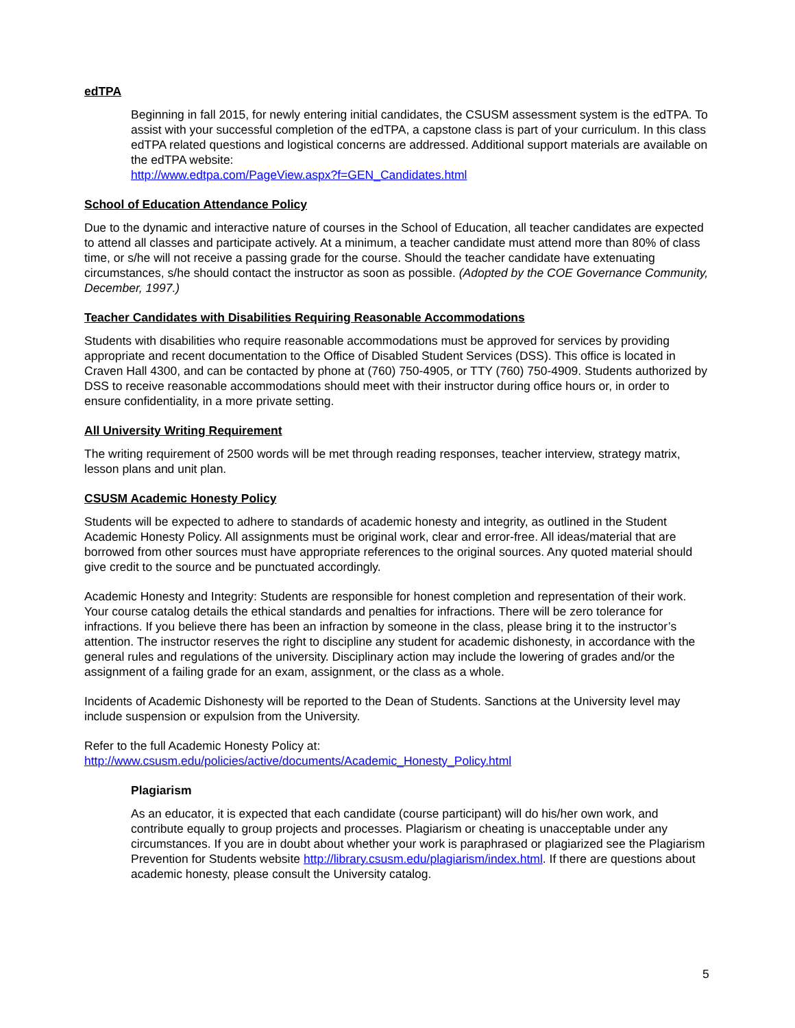edTPA
Beginning in fall 2015, for newly entering initial candidates, the CSUSM assessment system is the edTPA. To assist with your successful completion of the edTPA, a capstone class is part of your curriculum. In this class edTPA related questions and logistical concerns are addressed. Additional support materials are available on the edTPA website:
http://www.edtpa.com/PageView.aspx?f=GEN_Candidates.html
School of Education Attendance Policy
Due to the dynamic and interactive nature of courses in the School of Education, all teacher candidates are expected to attend all classes and participate actively. At a minimum, a teacher candidate must attend more than 80% of class time, or s/he will not receive a passing grade for the course. Should the teacher candidate have extenuating circumstances, s/he should contact the instructor as soon as possible. (Adopted by the COE Governance Community, December, 1997.)
Teacher Candidates with Disabilities Requiring Reasonable Accommodations
Students with disabilities who require reasonable accommodations must be approved for services by providing appropriate and recent documentation to the Office of Disabled Student Services (DSS). This office is located in Craven Hall 4300, and can be contacted by phone at (760) 750-4905, or TTY (760) 750-4909. Students authorized by DSS to receive reasonable accommodations should meet with their instructor during office hours or, in order to ensure confidentiality, in a more private setting.
All University Writing Requirement
The writing requirement of 2500 words will be met through reading responses, teacher interview, strategy matrix, lesson plans and unit plan.
CSUSM Academic Honesty Policy
Students will be expected to adhere to standards of academic honesty and integrity, as outlined in the Student Academic Honesty Policy. All assignments must be original work, clear and error-free. All ideas/material that are borrowed from other sources must have appropriate references to the original sources. Any quoted material should give credit to the source and be punctuated accordingly.
Academic Honesty and Integrity: Students are responsible for honest completion and representation of their work. Your course catalog details the ethical standards and penalties for infractions. There will be zero tolerance for infractions. If you believe there has been an infraction by someone in the class, please bring it to the instructor’s attention. The instructor reserves the right to discipline any student for academic dishonesty, in accordance with the general rules and regulations of the university. Disciplinary action may include the lowering of grades and/or the assignment of a failing grade for an exam, assignment, or the class as a whole.
Incidents of Academic Dishonesty will be reported to the Dean of Students. Sanctions at the University level may include suspension or expulsion from the University.
Refer to the full Academic Honesty Policy at:
http://www.csusm.edu/policies/active/documents/Academic_Honesty_Policy.html
Plagiarism
As an educator, it is expected that each candidate (course participant) will do his/her own work, and contribute equally to group projects and processes. Plagiarism or cheating is unacceptable under any circumstances. If you are in doubt about whether your work is paraphrased or plagiarized see the Plagiarism Prevention for Students website http://library.csusm.edu/plagiarism/index.html. If there are questions about academic honesty, please consult the University catalog.
5